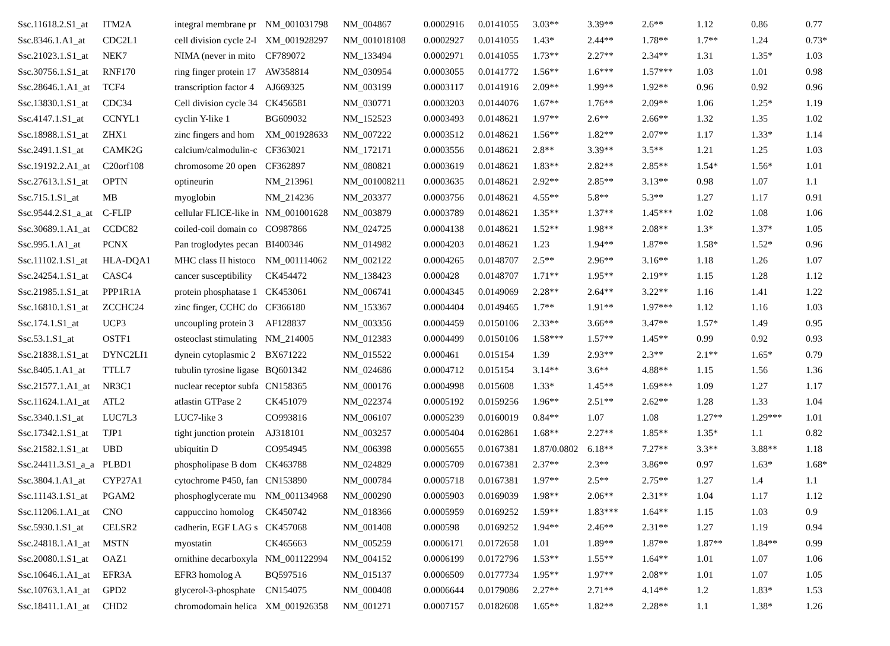| Ssc.11618.2.S1_at | ITM2A | integral membrane pr | NM_001031798 | NM_004867 | 0.0002916 | 0.0141055 | 3.03** | 3.39** | 2.6** | 1.12 | 0.86 | 0.77 |
| Ssc.8346.1.A1_at | CDC2L1 | cell division cycle 2-l | XM_001928297 | NM_001018108 | 0.0002927 | 0.0141055 | 1.43* | 2.44** | 1.78** | 1.7** | 1.24 | 0.73* |
| Ssc.21023.1.S1_at | NEK7 | NIMA (never in mito | CF789072 | NM_133494 | 0.0002971 | 0.0141055 | 1.73** | 2.27** | 2.34** | 1.31 | 1.35* | 1.03 |
| Ssc.30756.1.S1_at | RNF170 | ring finger protein 17 | AW358814 | NM_030954 | 0.0003055 | 0.0141772 | 1.56** | 1.6*** | 1.57*** | 1.03 | 1.01 | 0.98 |
| Ssc.28646.1.A1_at | TCF4 | transcription factor 4 | AJ669325 | NM_003199 | 0.0003117 | 0.0141916 | 2.09** | 1.99** | 1.92** | 0.96 | 0.92 | 0.96 |
| Ssc.13830.1.S1_at | CDC34 | Cell division cycle 34 | CK456581 | NM_030771 | 0.0003203 | 0.0144076 | 1.67** | 1.76** | 2.09** | 1.06 | 1.25* | 1.19 |
| Ssc.4147.1.S1_at | CCNYL1 | cyclin Y-like 1 | BG609032 | NM_152523 | 0.0003493 | 0.0148621 | 1.97** | 2.6** | 2.66** | 1.32 | 1.35 | 1.02 |
| Ssc.18988.1.S1_at | ZHX1 | zinc fingers and hom | XM_001928633 | NM_007222 | 0.0003512 | 0.0148621 | 1.56** | 1.82** | 2.07** | 1.17 | 1.33* | 1.14 |
| Ssc.2491.1.S1_at | CAMK2G | calcium/calmodulin-c | CF363021 | NM_172171 | 0.0003556 | 0.0148621 | 2.8** | 3.39** | 3.5** | 1.21 | 1.25 | 1.03 |
| Ssc.19192.2.A1_at | C20orf108 | chromosome 20 open | CF362897 | NM_080821 | 0.0003619 | 0.0148621 | 1.83** | 2.82** | 2.85** | 1.54* | 1.56* | 1.01 |
| Ssc.27613.1.S1_at | OPTN | optineurin | NM_213961 | NM_001008211 | 0.0003635 | 0.0148621 | 2.92** | 2.85** | 3.13** | 0.98 | 1.07 | 1.1 |
| Ssc.715.1.S1_at | MB | myoglobin | NM_214236 | NM_203377 | 0.0003756 | 0.0148621 | 4.55** | 5.8** | 5.3** | 1.27 | 1.17 | 0.91 |
| Ssc.9544.2.S1_a_at | C-FLIP | cellular FLICE-like in | NM_001001628 | NM_003879 | 0.0003789 | 0.0148621 | 1.35** | 1.37** | 1.45*** | 1.02 | 1.08 | 1.06 |
| Ssc.30689.1.A1_at | CCDC82 | coiled-coil domain co | CO987866 | NM_024725 | 0.0004138 | 0.0148621 | 1.52** | 1.98** | 2.08** | 1.3* | 1.37* | 1.05 |
| Ssc.995.1.A1_at | PCNX | Pan troglodytes pecan | BI400346 | NM_014982 | 0.0004203 | 0.0148621 | 1.23 | 1.94** | 1.87** | 1.58* | 1.52* | 0.96 |
| Ssc.11102.1.S1_at | HLA-DQA1 | MHC class II histoco | NM_001114062 | NM_002122 | 0.0004265 | 0.0148707 | 2.5** | 2.96** | 3.16** | 1.18 | 1.26 | 1.07 |
| Ssc.24254.1.S1_at | CASC4 | cancer susceptibility | CK454472 | NM_138423 | 0.000428 | 0.0148707 | 1.71** | 1.95** | 2.19** | 1.15 | 1.28 | 1.12 |
| Ssc.21985.1.S1_at | PPP1R1A | protein phosphatase 1 | CK453061 | NM_006741 | 0.0004345 | 0.0149069 | 2.28** | 2.64** | 3.22** | 1.16 | 1.41 | 1.22 |
| Ssc.16810.1.S1_at | ZCCHC24 | zinc finger, CCHC do | CF366180 | NM_153367 | 0.0004404 | 0.0149465 | 1.7** | 1.91** | 1.97*** | 1.12 | 1.16 | 1.03 |
| Ssc.174.1.S1_at | UCP3 | uncoupling protein 3 | AF128837 | NM_003356 | 0.0004459 | 0.0150106 | 2.33** | 3.66** | 3.47** | 1.57* | 1.49 | 0.95 |
| Ssc.53.1.S1_at | OSTF1 | osteoclast stimulating | NM_214005 | NM_012383 | 0.0004499 | 0.0150106 | 1.58*** | 1.57** | 1.45** | 0.99 | 0.92 | 0.93 |
| Ssc.21838.1.S1_at | DYNC2LI1 | dynein cytoplasmic 2 | BX671222 | NM_015522 | 0.000461 | 0.015154 | 1.39 | 2.93** | 2.3** | 2.1** | 1.65* | 0.79 |
| Ssc.8405.1.A1_at | TTLL7 | tubulin tyrosine ligase | BQ601342 | NM_024686 | 0.0004712 | 0.015154 | 3.14** | 3.6** | 4.88** | 1.15 | 1.56 | 1.36 |
| Ssc.21577.1.A1_at | NR3C1 | nuclear receptor subfa | CN158365 | NM_000176 | 0.0004998 | 0.015608 | 1.33* | 1.45** | 1.69*** | 1.09 | 1.27 | 1.17 |
| Ssc.11624.1.A1_at | ATL2 | atlastin GTPase 2 | CK451079 | NM_022374 | 0.0005192 | 0.0159256 | 1.96** | 2.51** | 2.62** | 1.28 | 1.33 | 1.04 |
| Ssc.3340.1.S1_at | LUC7L3 | LUC7-like 3 | CO993816 | NM_006107 | 0.0005239 | 0.0160019 | 0.84** | 1.07 | 1.08 | 1.27** | 1.29*** | 1.01 |
| Ssc.17342.1.S1_at | TJP1 | tight junction protein | AJ318101 | NM_003257 | 0.0005404 | 0.0162861 | 1.68** | 2.27** | 1.85** | 1.35* | 1.1 | 0.82 |
| Ssc.21582.1.S1_at | UBD | ubiquitin D | CO954945 | NM_006398 | 0.0005655 | 0.0167381 | 1.87/0.0802 | 6.18** | 7.27** | 3.3** | 3.88** | 1.18 |
| Ssc.24411.3.S1_a_a | PLBD1 | phospholipase B dom | CK463788 | NM_024829 | 0.0005709 | 0.0167381 | 2.37** | 2.3** | 3.86** | 0.97 | 1.63* | 1.68* |
| Ssc.3804.1.A1_at | CYP27A1 | cytochrome P450, fan | CN153890 | NM_000784 | 0.0005718 | 0.0167381 | 1.97** | 2.5** | 2.75** | 1.27 | 1.4 | 1.1 |
| Ssc.11143.1.S1_at | PGAM2 | phosphoglycerate mu | NM_001134968 | NM_000290 | 0.0005903 | 0.0169039 | 1.98** | 2.06** | 2.31** | 1.04 | 1.17 | 1.12 |
| Ssc.11206.1.A1_at | CNO | cappuccino homolog | CK450742 | NM_018366 | 0.0005959 | 0.0169252 | 1.59** | 1.83*** | 1.64** | 1.15 | 1.03 | 0.9 |
| Ssc.5930.1.S1_at | CELSR2 | cadherin, EGF LAG s | CK457068 | NM_001408 | 0.000598 | 0.0169252 | 1.94** | 2.46** | 2.31** | 1.27 | 1.19 | 0.94 |
| Ssc.24818.1.A1_at | MSTN | myostatin | CK465663 | NM_005259 | 0.0006171 | 0.0172658 | 1.01 | 1.89** | 1.87** | 1.87** | 1.84** | 0.99 |
| Ssc.20080.1.S1_at | OAZ1 | ornithine decarboxyla | NM_001122994 | NM_004152 | 0.0006199 | 0.0172796 | 1.53** | 1.55** | 1.64** | 1.01 | 1.07 | 1.06 |
| Ssc.10646.1.A1_at | EFR3A | EFR3 homolog A | BQ597516 | NM_015137 | 0.0006509 | 0.0177734 | 1.95** | 1.97** | 2.08** | 1.01 | 1.07 | 1.05 |
| Ssc.10763.1.A1_at | GPD2 | glycerol-3-phosphate | CN154075 | NM_000408 | 0.0006644 | 0.0179086 | 2.27** | 2.71** | 4.14** | 1.2 | 1.83* | 1.53 |
| Ssc.18411.1.A1_at | CHD2 | chromodomain helica | XM_001926358 | NM_001271 | 0.0007157 | 0.0182608 | 1.65** | 1.82** | 2.28** | 1.1 | 1.38* | 1.26 |